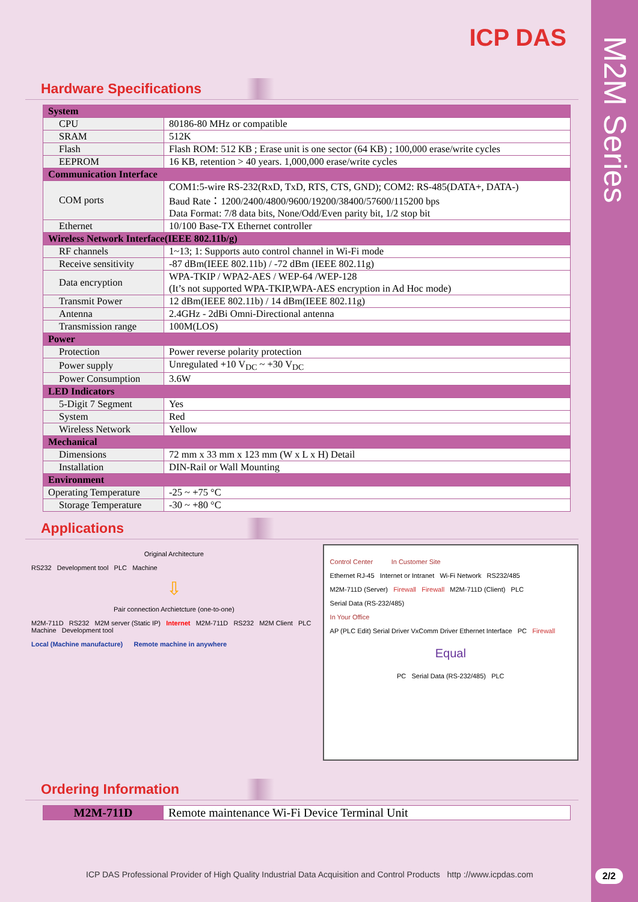M2M Series
ICP DAS
Hardware Specifications
| System | |
| CPU | 80186-80 MHz or compatible |
| SRAM | 512K |
| Flash | Flash ROM: 512 KB ; Erase unit is one sector (64 KB) ; 100,000 erase/write cycles |
| EEPROM | 16 KB, retention > 40 years. 1,000,000 erase/write cycles |
| Communication Interface | |
| COM ports | COM1:5-wire RS-232(RxD, TxD, RTS, CTS, GND); COM2: RS-485(DATA+, DATA-) Baud Rate：1200/2400/4800/9600/19200/38400/57600/115200 bps Data Format: 7/8 data bits, None/Odd/Even parity bit, 1/2 stop bit |
| Ethernet | 10/100 Base-TX Ethernet controller |
| Wireless Network Interface(IEEE 802.11b/g) | |
| RF channels | 1~13; 1: Supports auto control channel in Wi-Fi mode |
| Receive sensitivity | -87 dBm(IEEE 802.11b) / -72 dBm (IEEE 802.11g) |
| Data encryption | WPA-TKIP / WPA2-AES / WEP-64 /WEP-128 (It’s not supported WPA-TKIP,WPA-AES encryption in Ad Hoc mode) |
| Transmit Power | 12 dBm(IEEE 802.11b) / 14 dBm(IEEE 802.11g) |
| Antenna | 2.4GHz - 2dBi Omni-Directional antenna |
| Transmission range | 100M(LOS) |
| Power | |
| Protection | Power reverse polarity protection |
| Power supply | Unregulated +10 V<sub>DC</sub> ~ +30 V<sub>DC</sub> |
| Power Consumption | 3.6W |
| LED Indicators | |
| 5-Digit 7 Segment | Yes |
| System | Red |
| Wireless Network | Yellow |
| Mechanical | |
| Dimensions | 72 mm x 33 mm x 123 mm (W x L x H) Detail |
| Installation | DIN-Rail or Wall Mounting |
| Environment | |
| Operating Temperature | -25 ~ +75 °C |
| Storage Temperature | -30 ~ +80 °C |
Applications
Original Architecture
RS232 Development tool PLC Machine
⇩
Pair connection Archietcture (one-to-one)
M2M-711D RS232 M2M server (Static IP) Internet M2M-711D RS232 M2M Client PLC Machine Development tool
Local (Machine manufacture) Remote machine in anywhere
Control Center In Customer Site
Ethernet RJ-45 Internet or Intranet Wi-Fi Network RS232/485
M2M-711D (Server) Firewall Firewall M2M-711D (Client) PLC
Serial Data (RS-232/485)
In Your Office
AP (PLC Edit) Serial Driver VxComm Driver Ethernet Interface PC Firewall
Equal
PC Serial Data (RS-232/485) PLC
Ordering Information
| M2M-711D | Remote maintenance Wi-Fi Device Terminal Unit |
ICP DAS Professional Provider of High Quality Industrial Data Acquisition and Control Products http ://www.icpdas.com
2/2